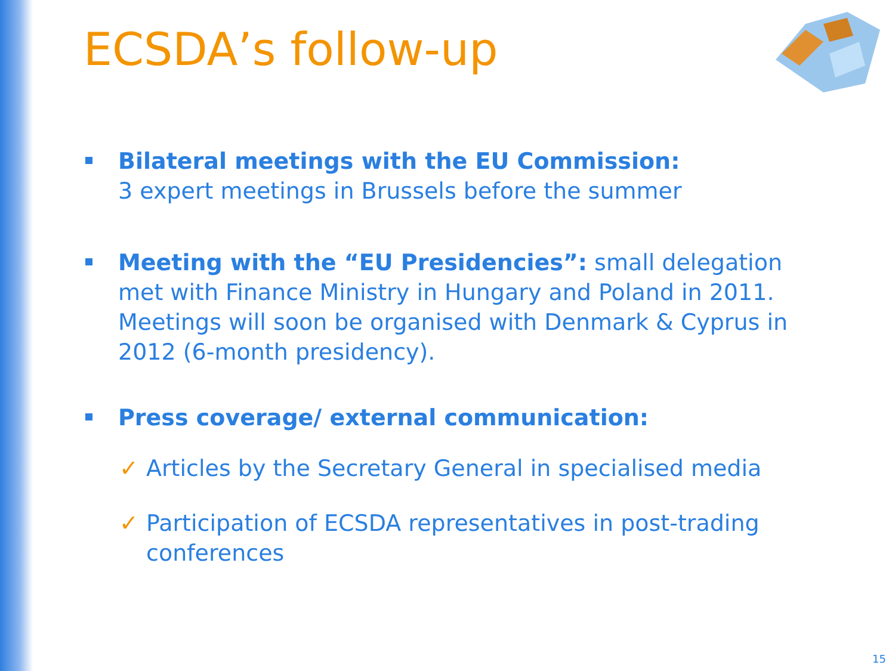ECSDA’s follow-up
Bilateral meetings with the EU Commission:
3 expert meetings in Brussels before the summer
Meeting with the “EU Presidencies”: small delegation met with Finance Ministry in Hungary and Poland in 2011. Meetings will soon be organised with Denmark & Cyprus in 2012 (6-month presidency).
Press coverage/ external communication:
✓ Articles by the Secretary General in specialised media
✓ Participation of ECSDA representatives in post-trading conferences
15